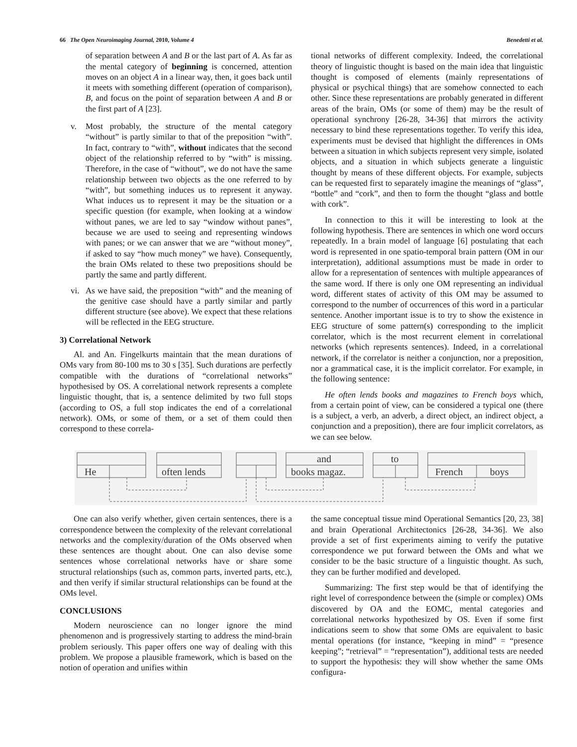66 The Open Neuroimaging Journal, 2010, Volume 4
Benedetti et al.
of separation between A and B or the last part of A. As far as the mental category of beginning is concerned, attention moves on an object A in a linear way, then, it goes back until it meets with something different (operation of comparison), B, and focus on the point of separation between A and B or the first part of A [23].
v. Most probably, the structure of the mental category “without” is partly similar to that of the preposition “with”. In fact, contrary to “with”, without indicates that the second object of the relationship referred to by “with” is missing. Therefore, in the case of “without”, we do not have the same relationship between two objects as the one referred to by “with”, but something induces us to represent it anyway. What induces us to represent it may be the situation or a specific question (for example, when looking at a window without panes, we are led to say “window without panes”, because we are used to seeing and representing windows with panes; or we can answer that we are “without money”, if asked to say “how much money” we have). Consequently, the brain OMs related to these two prepositions should be partly the same and partly different.
vi.
As we have said, the preposition “with” and the meaning of the genitive case should have a partly similar and partly different structure (see above). We expect that these relations will be reflected in the EEG structure.
3) Correlational Network
Al. and An. Fingelkurts maintain that the mean durations of OMs vary from 80-100 ms to 30 s [35]. Such durations are perfectly compatible with the durations of “correlational networks” hypothesised by OS. A correlational network represents a complete linguistic thought, that is, a sentence delimited by two full stops (according to OS, a full stop indicates the end of a correlational network). OMs, or some of them, or a set of them could then correspond to these correla-
tional networks of different complexity. Indeed, the correlational theory of linguistic thought is based on the main idea that linguistic thought is composed of elements (mainly representations of physical or psychical things) that are somehow connected to each other. Since these representations are probably generated in different areas of the brain, OMs (or some of them) may be the result of operational synchrony [26-28, 34-36] that mirrors the activity necessary to bind these representations together. To verify this idea, experiments must be devised that highlight the differences in OMs between a situation in which subjects represent very simple, isolated objects, and a situation in which subjects generate a linguistic thought by means of these different objects. For example, subjects can be requested first to separately imagine the meanings of “glass”, “bottle” and “cork”, and then to form the thought “glass and bottle with cork”.
In connection to this it will be interesting to look at the following hypothesis. There are sentences in which one word occurs repeatedly. In a brain model of language [6] postulating that each word is represented in one spatio-temporal brain pattern (OM in our interpretation), additional assumptions must be made in order to allow for a representation of sentences with multiple appearances of the same word. If there is only one OM representing an individual word, different states of activity of this OM may be assumed to correspond to the number of occurrences of this word in a particular sentence. Another important issue is to try to show the existence in EEG structure of some pattern(s) corresponding to the implicit correlator, which is the most recurrent element in correlational networks (which represents sentences). Indeed, in a correlational network, if the correlator is neither a conjunction, nor a preposition, nor a grammatical case, it is the implicit correlator. For example, in the following sentence:
He often lends books and magazines to French boys which, from a certain point of view, can be considered a typical one (there is a subject, a verb, an adverb, a direct object, an indirect object, a conjunction and a preposition), there are four implicit correlators, as we can see below.
He
often lends
books magaz.
and
to
French
boys
One can also verify whether, given certain sentences, there is a correspondence between the complexity of the relevant correlational networks and the complexity/duration of the OMs observed when these sentences are thought about. One can also devise some sentences whose correlational networks have or share some structural relationships (such as, common parts, inverted parts, etc.), and then verify if similar structural relationships can be found at the OMs level.
CONCLUSIONS
Modern neuroscience can no longer ignore the mind phenomenon and is progressively starting to address the mind-brain problem seriously. This paper offers one way of dealing with this problem. We propose a plausible framework, which is based on the notion of operation and unifies within
the same conceptual tissue mind Operational Semantics [20, 23, 38] and brain Operational Architectonics [26-28, 34-36]. We also provide a set of first experiments aiming to verify the putative correspondence we put forward between the OMs and what we consider to be the basic structure of a linguistic thought. As such, they can be further modified and developed.
Summarizing: The first step would be that of identifying the right level of correspondence between the (simple or complex) OMs discovered by OA and the EOMC, mental categories and correlational networks hypothesized by OS. Even if some first indications seem to show that some OMs are equivalent to basic mental operations (for instance, “keeping in mind” = “presence keeping”; “retrieval” = “representation”), additional tests are needed to support the hypothesis: they will show whether the same OMs configura-